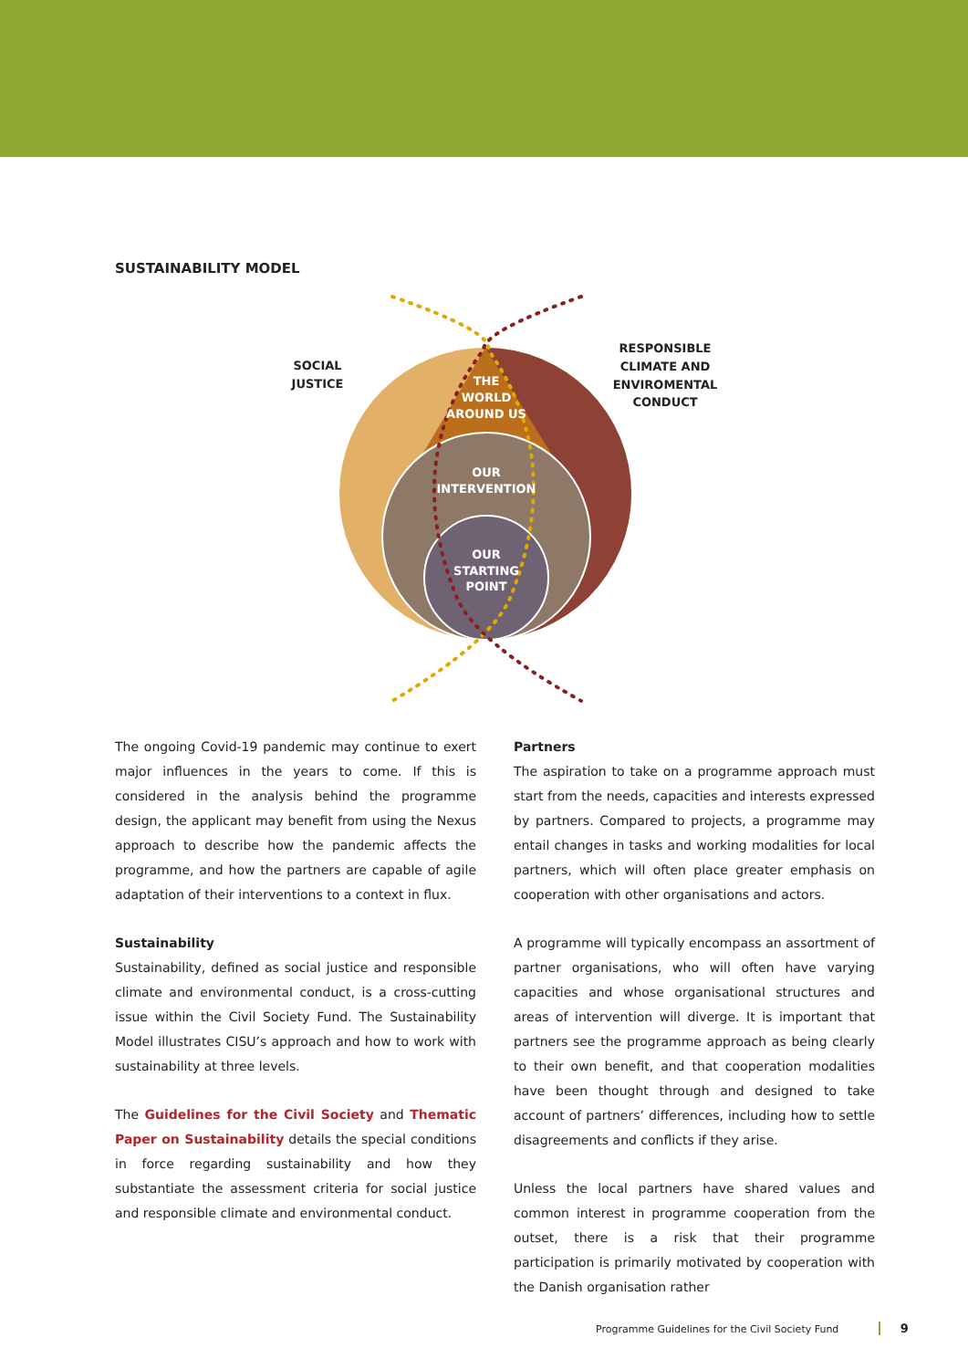SUSTAINABILITY MODEL
SOCIAL
JUSTICE
RESPONSIBLE
CLIMATE AND
ENVIROMENTAL
CONDUCT
THE
WORLD
AROUND US
OUR
INTERVENTION
OUR
STARTING
POINT
The ongoing Covid-19 pandemic may continue to exert major influences in the years to come. If this is considered in the analysis behind the programme design, the applicant may benefit from using the Nexus approach to describe how the pandemic affects the programme, and how the partners are capable of agile adaptation of their interventions to a context in flux.
Sustainability
Sustainability, defined as social justice and responsible climate and environmental conduct, is a cross-cutting issue within the Civil Society Fund. The Sustainability Model illustrates CISU’s approach and how to work with sustainability at three levels.
The Guidelines for the Civil Society and Thematic Paper on Sustainability details the special conditions in force regarding sustainability and how they substantiate the assessment criteria for social justice and responsible climate and environmental conduct.
Partners
The aspiration to take on a programme approach must start from the needs, capacities and interests expressed by partners. Compared to projects, a programme may entail changes in tasks and working modalities for local partners, which will often place greater emphasis on cooperation with other organisations and actors.
A programme will typically encompass an assortment of partner organisations, who will often have varying capacities and whose organisational structures and areas of intervention will diverge. It is important that partners see the programme approach as being clearly to their own benefit, and that cooperation modalities have been thought through and designed to take account of partners’ differences, including how to settle disagreements and conflicts if they arise.
Unless the local partners have shared values and common interest in programme cooperation from the outset, there is a risk that their programme participation is primarily motivated by cooperation with the Danish organisation rather
Programme Guidelines for the Civil Society Fund 9